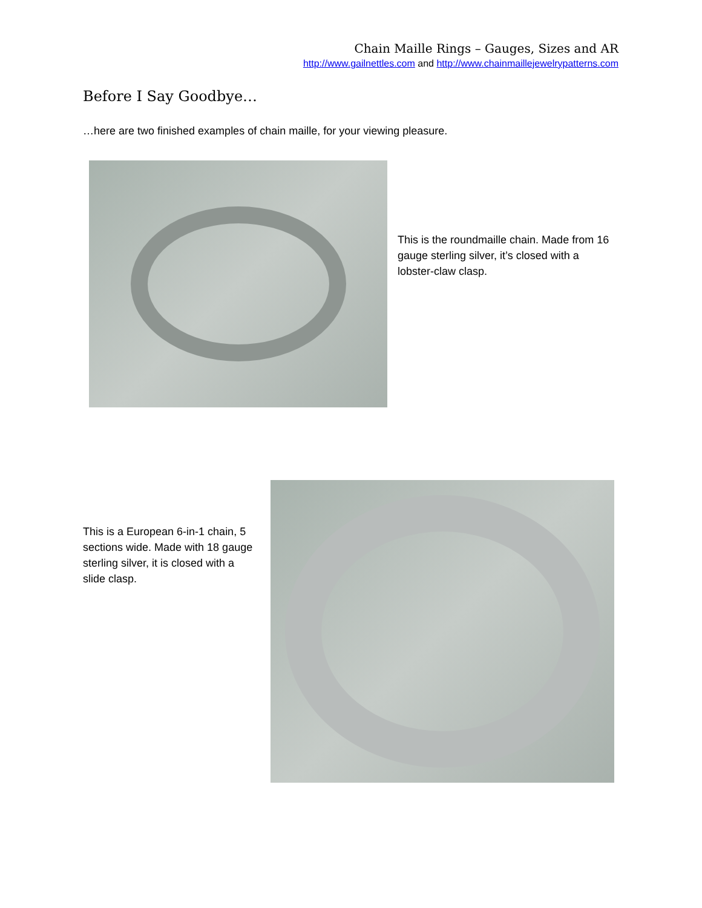Chain Maille Rings – Gauges, Sizes and AR
http://www.gailnettles.com and http://www.chainmaillejewelrypatterns.com
Before I Say Goodbye…
…here are two finished examples of chain maille, for your viewing pleasure.
This is the roundmaille chain. Made from 16 gauge sterling silver, it’s closed with a lobster-claw clasp.
This is a European 6-in-1 chain, 5 sections wide. Made with 18 gauge sterling silver, it is closed with a slide clasp.